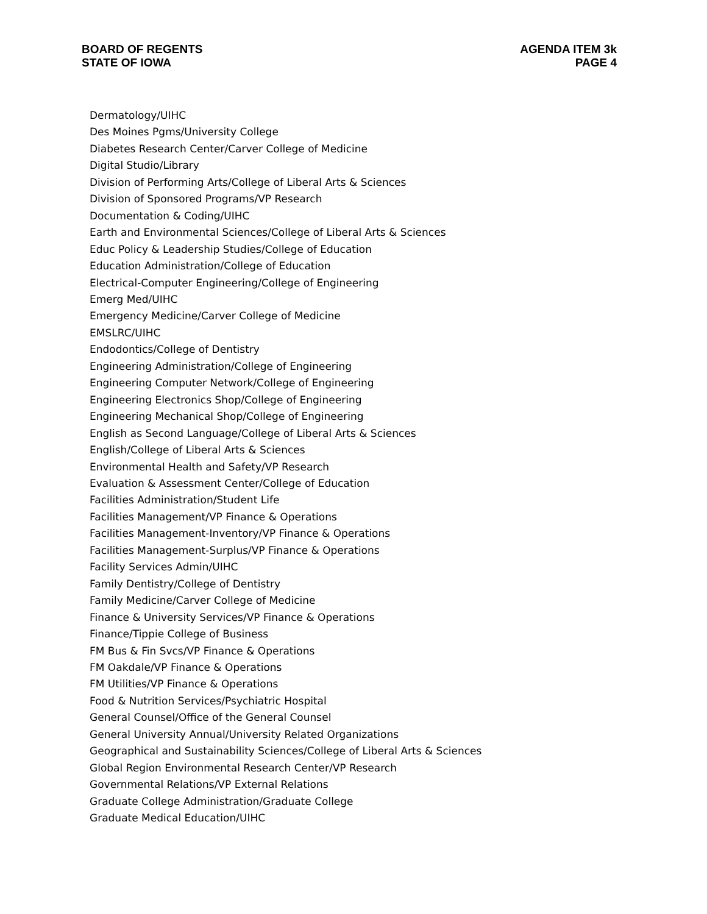BOARD OF REGENTS
STATE OF IOWA
AGENDA ITEM 3k
PAGE 4
Dermatology/UIHC
Des Moines Pgms/University College
Diabetes Research Center/Carver College of Medicine
Digital Studio/Library
Division of Performing Arts/College of Liberal Arts & Sciences
Division of Sponsored Programs/VP Research
Documentation & Coding/UIHC
Earth and Environmental Sciences/College of Liberal Arts & Sciences
Educ Policy & Leadership Studies/College of Education
Education Administration/College of Education
Electrical-Computer Engineering/College of Engineering
Emerg Med/UIHC
Emergency Medicine/Carver College of Medicine
EMSLRC/UIHC
Endodontics/College of Dentistry
Engineering Administration/College of Engineering
Engineering Computer Network/College of Engineering
Engineering Electronics Shop/College of Engineering
Engineering Mechanical Shop/College of Engineering
English as Second Language/College of Liberal Arts & Sciences
English/College of Liberal Arts & Sciences
Environmental Health and Safety/VP Research
Evaluation & Assessment Center/College of Education
Facilities Administration/Student Life
Facilities Management/VP Finance & Operations
Facilities Management-Inventory/VP Finance & Operations
Facilities Management-Surplus/VP Finance & Operations
Facility Services Admin/UIHC
Family Dentistry/College of Dentistry
Family Medicine/Carver College of Medicine
Finance & University Services/VP Finance & Operations
Finance/Tippie College of Business
FM Bus & Fin Svcs/VP Finance & Operations
FM Oakdale/VP Finance & Operations
FM Utilities/VP Finance & Operations
Food & Nutrition Services/Psychiatric Hospital
General Counsel/Office of the General Counsel
General University Annual/University Related Organizations
Geographical and Sustainability Sciences/College of Liberal Arts & Sciences
Global Region Environmental Research Center/VP Research
Governmental Relations/VP External Relations
Graduate College Administration/Graduate College
Graduate Medical Education/UIHC